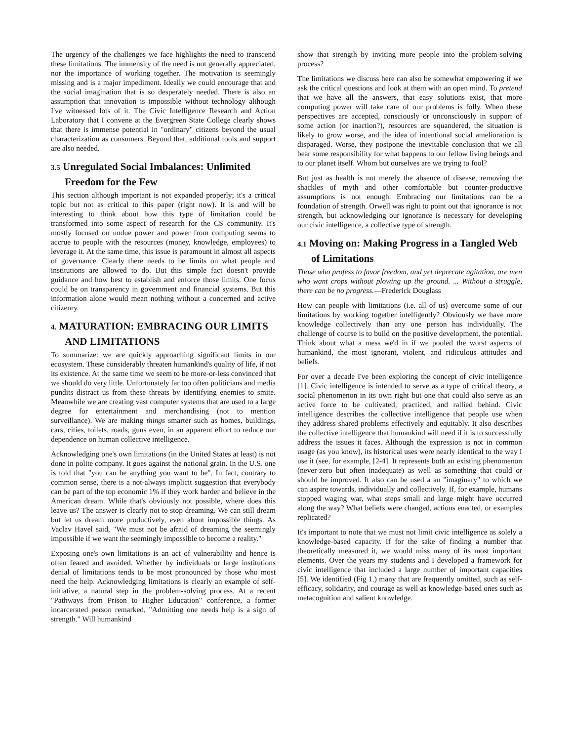The urgency of the challenges we face highlights the need to transcend these limitations. The immensity of the need is not generally appreciated, nor the importance of working together. The motivation is seemingly missing and is a major impediment. Ideally we could encourage that and the social imagination that is so desperately needed. There is also an assumption that innovation is impossible without technology although I've witnessed lots of it. The Civic Intelligence Research and Action Laboratory that I convene at the Evergreen State College clearly shows that there is immense potential in "ordinary" citizens beyond the usual characterization as consumers. Beyond that, additional tools and support are also needed.
3.5 Unregulated Social Imbalances: Unlimited Freedom for the Few
This section although important is not expanded properly; it's a critical topic but not as critical to this paper (right now). It is and will be interesting to think about how this type of limitation could be transformed into some aspect of research for the CS community. It's mostly focused on undue power and power from computing seems to accrue to people with the resources (money, knowledge, employees) to leverage it. At the same time, this issue is paramount in almost all aspects of governance. Clearly there needs to be limits on what people and institutions are allowed to do. But this simple fact doesn't provide guidance and how best to establish and enforce those limits. One focus could be on transparency in government and financial systems. But this information alone would mean nothing without a concerned and active citizenry.
4. MATURATION: EMBRACING OUR LIMITS AND LIMITATIONS
To summarize: we are quickly approaching significant limits in our ecosystem. These considerably threaten humankind's quality of life, if not its existence. At the same time we seem to be more-or-less convinced that we should do very little. Unfortunately far too often politicians and media pundits distract us from these threats by identifying enemies to smite. Meanwhile we are creating vast computer systems that are used to a large degree for entertainment and merchandising (not to mention surveillance). We are making things smarter such as homes, buildings, cars, cities, toilets, roads, guns even, in an apparent effort to reduce our dependence on human collective intelligence.
Acknowledging one's own limitations (in the United States at least) is not done in polite company. It goes against the national grain. In the U.S. one is told that "you can be anything you want to be". In fact, contrary to common sense, there is a not-always implicit suggestion that everybody can be part of the top economic 1% if they work harder and believe in the American dream. While that's obviously not possible, where does this leave us? The answer is clearly not to stop dreaming. We can still dream but let us dream more productively, even about impossible things. As Vaclav Havel said, "We must not be afraid of dreaming the seemingly impossible if we want the seemingly impossible to become a reality."
Exposing one's own limitations is an act of vulnerability and hence is often feared and avoided. Whether by individuals or large institutions denial of limitations tends to be most pronounced by those who most need the help. Acknowledging limitations is clearly an example of self-initiative, a natural step in the problem-solving process. At a recent "Pathways from Prison to Higher Education" conference, a former incarcerated person remarked, "Admitting one needs help is a sign of strength." Will humankind
show that strength by inviting more people into the problem-solving process?
The limitations we discuss here can also be somewhat empowering if we ask the critical questions and look at them with an open mind. To pretend that we have all the answers, that easy solutions exist, that more computing power will take care of our problems is folly. When these perspectives are accepted, consciously or unconsciously in support of some action (or inaction?), resources are squandered, the situation is likely to grow worse, and the idea of intentional social amelioration is disparaged. Worse, they postpone the inevitable conclusion that we all bear some responsibility for what happens to our fellow living beings and to our planet itself. Whom but ourselves are we trying to fool?
But just as health is not merely the absence of disease, removing the shackles of myth and other comfortable but counter-productive assumptions is not enough. Embracing our limitations can be a foundation of strength. Orwell was right to point out that ignorance is not strength, but acknowledging our ignorance is necessary for developing our civic intelligence, a collective type of strength.
4.1 Moving on: Making Progress in a Tangled Web of Limitations
Those who profess to favor freedom, and yet deprecate agitation, are men who want crops without plowing up the ground. ... Without a struggle, there can be no progress.—Frederick Douglass
How can people with limitations (i.e. all of us) overcome some of our limitations by working together intelligently? Obviously we have more knowledge collectively than any one person has individually. The challenge of course is to build on the positive development, the potential. Think about what a mess we'd in if we pooled the worst aspects of humankind, the most ignorant, violent, and ridiculous attitudes and beliefs.
For over a decade I've been exploring the concept of civic intelligence [1]. Civic intelligence is intended to serve as a type of critical theory, a social phenomenon in its own right but one that could also serve as an active force to be cultivated, practiced, and rallied behind. Civic intelligence describes the collective intelligence that people use when they address shared problems effectively and equitably. It also describes the collective intelligence that humankind will need if it is to successfully address the issues it faces. Although the expression is not in common usage (as you know), its historical uses were nearly identical to the way I use it (see, for example, [2-4]. It represents both an existing phenomenon (never-zero but often inadequate) as well as something that could or should be improved. It also can be used a an "imaginary" to which we can aspire towards, individually and collectively. If, for example, humans stopped waging war, what steps small and large might have occurred along the way? What beliefs were changed, actions enacted, or examples replicated?
It's important to note that we must not limit civic intelligence as solely a knowledge-based capacity. If for the sake of finding a number that theoretically measured it, we would miss many of its most important elements. Over the years my students and I developed a framework for civic intelligence that included a large number of important capacities [5]. We identified (Fig 1.) many that are frequently omitted, such as self-efficacy, solidarity, and courage as well as knowledge-based ones such as metacognition and salient knowledge.